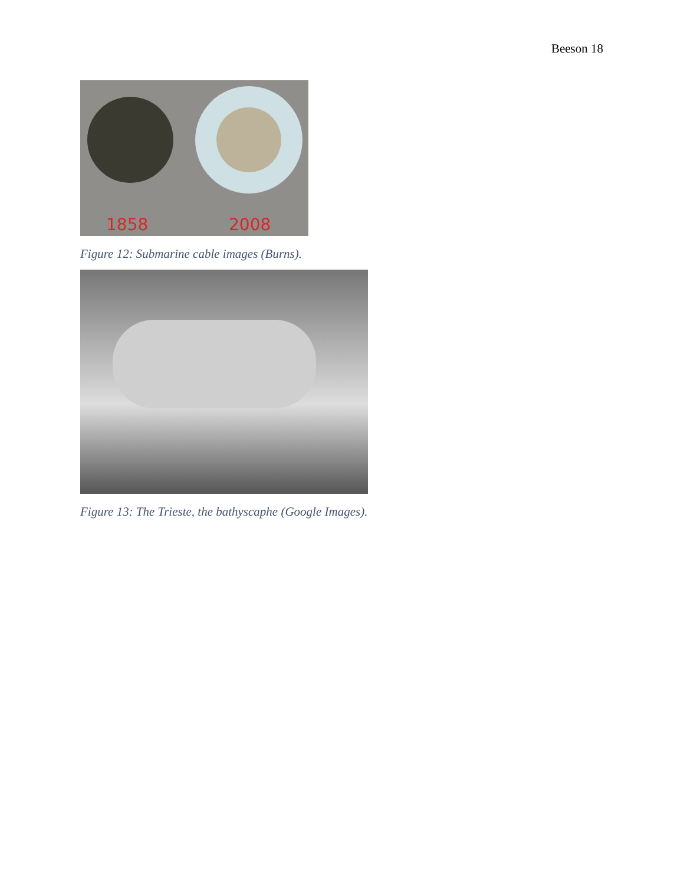Beeson 18
1858 2008
Figure 12: Submarine cable images (Burns).
Figure 13: The Trieste, the bathyscaphe (Google Images).